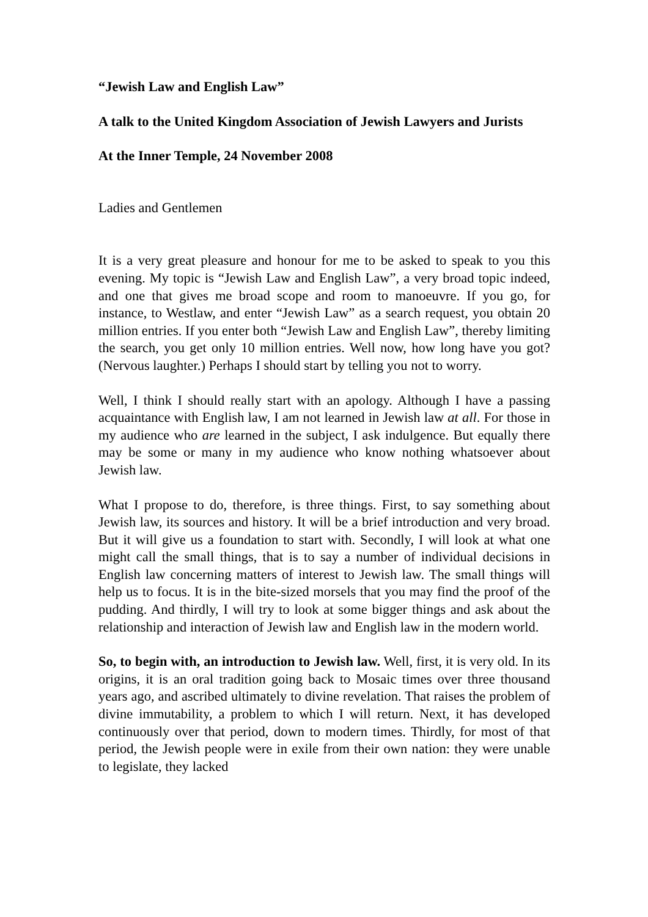“Jewish Law and English Law”
A talk to the United Kingdom Association of Jewish Lawyers and Jurists
At the Inner Temple, 24 November 2008
Ladies and Gentlemen
It is a very great pleasure and honour for me to be asked to speak to you this evening. My topic is “Jewish Law and English Law”, a very broad topic indeed, and one that gives me broad scope and room to manoeuvre. If you go, for instance, to Westlaw, and enter “Jewish Law” as a search request, you obtain 20 million entries. If you enter both “Jewish Law and English Law”, thereby limiting the search, you get only 10 million entries. Well now, how long have you got? (Nervous laughter.) Perhaps I should start by telling you not to worry.
Well, I think I should really start with an apology. Although I have a passing acquaintance with English law, I am not learned in Jewish law at all. For those in my audience who are learned in the subject, I ask indulgence. But equally there may be some or many in my audience who know nothing whatsoever about Jewish law.
What I propose to do, therefore, is three things. First, to say something about Jewish law, its sources and history. It will be a brief introduction and very broad. But it will give us a foundation to start with. Secondly, I will look at what one might call the small things, that is to say a number of individual decisions in English law concerning matters of interest to Jewish law. The small things will help us to focus. It is in the bite-sized morsels that you may find the proof of the pudding. And thirdly, I will try to look at some bigger things and ask about the relationship and interaction of Jewish law and English law in the modern world.
So, to begin with, an introduction to Jewish law. Well, first, it is very old. In its origins, it is an oral tradition going back to Mosaic times over three thousand years ago, and ascribed ultimately to divine revelation. That raises the problem of divine immutability, a problem to which I will return. Next, it has developed continuously over that period, down to modern times. Thirdly, for most of that period, the Jewish people were in exile from their own nation: they were unable to legislate, they lacked